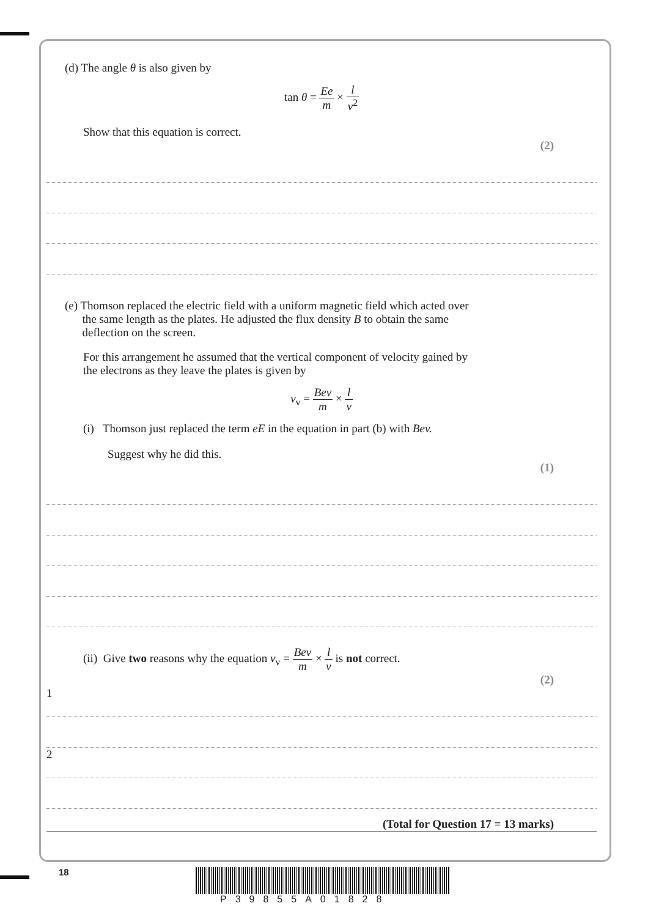(d) The angle θ is also given by
tan θ = Ee m × l v<sup>2</sup>
Show that this equation is correct.
(2)
(e) Thomson replaced the electric field with a uniform magnetic field which acted over
the same length as the plates. He adjusted the flux density B to obtain the same
deflection on the screen.
For this arrangement he assumed that the vertical component of velocity gained by
the electrons as they leave the plates is given by
v<sub>v</sub> = Bev m × l v
(i) Thomson just replaced the term eE in the equation in part (b) with Bev.
Suggest why he did this.
(1)
(ii) Give two reasons why the equation v<sub>v</sub> = Bev m × l v is not correct.
(2)
1
2
(Total for Question 17 = 13 marks)
18
P39855A01828